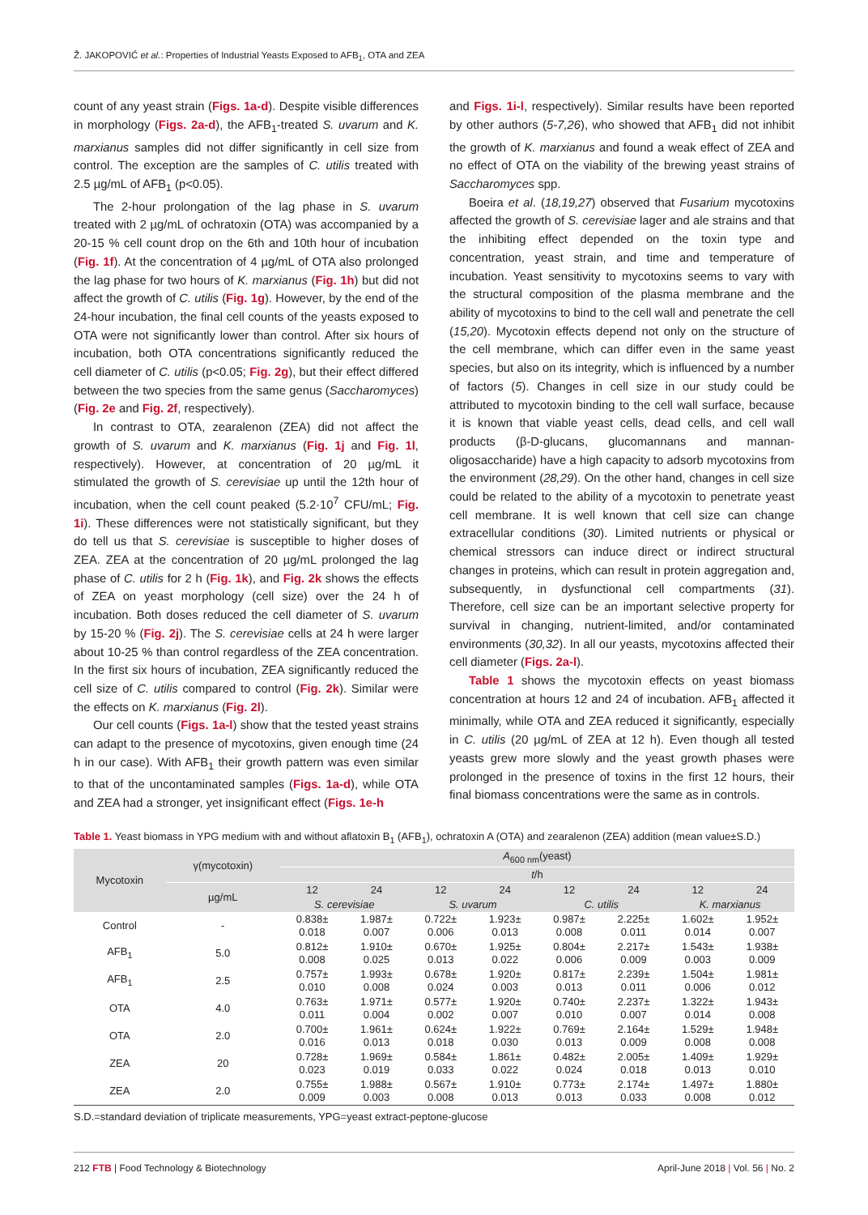Ž. JAKOPOVIĆ et al.: Properties of Industrial Yeasts Exposed to AFB<sub>1</sub>, OTA and ZEA
count of any yeast strain (Figs. 1a-d). Despite visible differences in morphology (Figs. 2a-d), the AFB<sub>1</sub>-treated S. uvarum and K. marxianus samples did not differ significantly in cell size from control. The exception are the samples of C. utilis treated with 2.5 µg/mL of AFB<sub>1</sub> (p<0.05).
The 2-hour prolongation of the lag phase in S. uvarum treated with 2 µg/mL of ochratoxin (OTA) was accompanied by a 20-15 % cell count drop on the 6th and 10th hour of incubation (Fig. 1f). At the concentration of 4 µg/mL of OTA also prolonged the lag phase for two hours of K. marxianus (Fig. 1h) but did not affect the growth of C. utilis (Fig. 1g). However, by the end of the 24-hour incubation, the final cell counts of the yeasts exposed to OTA were not significantly lower than control. After six hours of incubation, both OTA concentrations significantly reduced the cell diameter of C. utilis (p<0.05; Fig. 2g), but their effect differed between the two species from the same genus (Saccharomyces) (Fig. 2e and Fig. 2f, respectively).
In contrast to OTA, zearalenon (ZEA) did not affect the growth of S. uvarum and K. marxianus (Fig. 1j and Fig. 1l, respectively). However, at concentration of 20 µg/mL it stimulated the growth of S. cerevisiae up until the 12th hour of incubation, when the cell count peaked (5.2·10<sup>7</sup> CFU/mL; Fig. 1i). These differences were not statistically significant, but they do tell us that S. cerevisiae is susceptible to higher doses of ZEA. ZEA at the concentration of 20 µg/mL prolonged the lag phase of C. utilis for 2 h (Fig. 1k), and Fig. 2k shows the effects of ZEA on yeast morphology (cell size) over the 24 h of incubation. Both doses reduced the cell diameter of S. uvarum by 15-20 % (Fig. 2j). The S. cerevisiae cells at 24 h were larger about 10-25 % than control regardless of the ZEA concentration. In the first six hours of incubation, ZEA significantly reduced the cell size of C. utilis compared to control (Fig. 2k). Similar were the effects on K. marxianus (Fig. 2l).
Our cell counts (Figs. 1a-l) show that the tested yeast strains can adapt to the presence of mycotoxins, given enough time (24 h in our case). With AFB<sub>1</sub> their growth pattern was even similar to that of the uncontaminated samples (Figs. 1a-d), while OTA and ZEA had a stronger, yet insignificant effect (Figs. 1e-h
and Figs. 1i-l, respectively). Similar results have been reported by other authors (5-7,26), who showed that AFB<sub>1</sub> did not inhibit the growth of K. marxianus and found a weak effect of ZEA and no effect of OTA on the viability of the brewing yeast strains of Saccharomyces spp.
Boeira et al. (18,19,27) observed that Fusarium mycotoxins affected the growth of S. cerevisiae lager and ale strains and that the inhibiting effect depended on the toxin type and concentration, yeast strain, and time and temperature of incubation. Yeast sensitivity to mycotoxins seems to vary with the structural composition of the plasma membrane and the ability of mycotoxins to bind to the cell wall and penetrate the cell (15,20). Mycotoxin effects depend not only on the structure of the cell membrane, which can differ even in the same yeast species, but also on its integrity, which is influenced by a number of factors (5). Changes in cell size in our study could be attributed to mycotoxin binding to the cell wall surface, because it is known that viable yeast cells, dead cells, and cell wall products (β-D-glucans, glucomannans and mannan-oligosaccharide) have a high capacity to adsorb mycotoxins from the environment (28,29). On the other hand, changes in cell size could be related to the ability of a mycotoxin to penetrate yeast cell membrane. It is well known that cell size can change extracellular conditions (30). Limited nutrients or physical or chemical stressors can induce direct or indirect structural changes in proteins, which can result in protein aggregation and, subsequently, in dysfunctional cell compartments (31). Therefore, cell size can be an important selective property for survival in changing, nutrient-limited, and/or contaminated environments (30,32). In all our yeasts, mycotoxins affected their cell diameter (Figs. 2a-l).
Table 1 shows the mycotoxin effects on yeast biomass concentration at hours 12 and 24 of incubation. AFB<sub>1</sub> affected it minimally, while OTA and ZEA reduced it significantly, especially in C. utilis (20 µg/mL of ZEA at 12 h). Even though all tested yeasts grew more slowly and the yeast growth phases were prolonged in the presence of toxins in the first 12 hours, their final biomass concentrations were the same as in controls.
Table 1. Yeast biomass in YPG medium with and without aflatoxin B<sub>1</sub> (AFB<sub>1</sub>), ochratoxin A (OTA) and zearalenon (ZEA) addition (mean value±S.D.)
| Mycotoxin | γ(mycotoxin) | A<sub>600 nm</sub>(yeast) | | | | | | | |
| --- | --- | --- | --- | --- | --- | --- | --- | --- | --- |
| | | t /h | | | | | | | |
| | µg/mL | 12 | 24 | 12 | 24 | 12 | 24 | 12 | 24 |
| | | S. cerevisiae | | S. uvarum | | C. utilis | | K. marxianus | |
| Control | - | 0.838± 0.018 | 1.987± 0.007 | 0.722± 0.006 | 1.923± 0.013 | 0.987± 0.008 | 2.225± 0.011 | 1.602± 0.014 | 1.952± 0.007 |
| AFB<sub>1</sub> | 5.0 | 0.812± 0.008 | 1.910± 0.025 | 0.670± 0.013 | 1.925± 0.022 | 0.804± 0.006 | 2.217± 0.009 | 1.543± 0.003 | 1.938± 0.009 |
| AFB<sub>1</sub> | 2.5 | 0.757± 0.010 | 1.993± 0.008 | 0.678± 0.024 | 1.920± 0.003 | 0.817± 0.013 | 2.239± 0.011 | 1.504± 0.006 | 1.981± 0.012 |
| OTA | 4.0 | 0.763± 0.011 | 1.971± 0.004 | 0.577± 0.002 | 1.920± 0.007 | 0.740± 0.010 | 2.237± 0.007 | 1.322± 0.014 | 1.943± 0.008 |
| OTA | 2.0 | 0.700± 0.016 | 1.961± 0.013 | 0.624± 0.018 | 1.922± 0.030 | 0.769± 0.013 | 2.164± 0.009 | 1.529± 0.008 | 1.948± 0.008 |
| ZEA | 20 | 0.728± 0.023 | 1.969± 0.019 | 0.584± 0.033 | 1.861± 0.022 | 0.482± 0.024 | 2.005± 0.018 | 1.409± 0.013 | 1.929± 0.010 |
| ZEA | 2.0 | 0.755± 0.009 | 1.988± 0.003 | 0.567± 0.008 | 1.910± 0.013 | 0.773± 0.013 | 2.174± 0.033 | 1.497± 0.008 | 1.880± 0.012 |
S.D.=standard deviation of triplicate measurements, YPG=yeast extract-peptone-glucose
212 FTB | Food Technology & Biotechnology April-June 2018 | Vol. 56 | No. 2